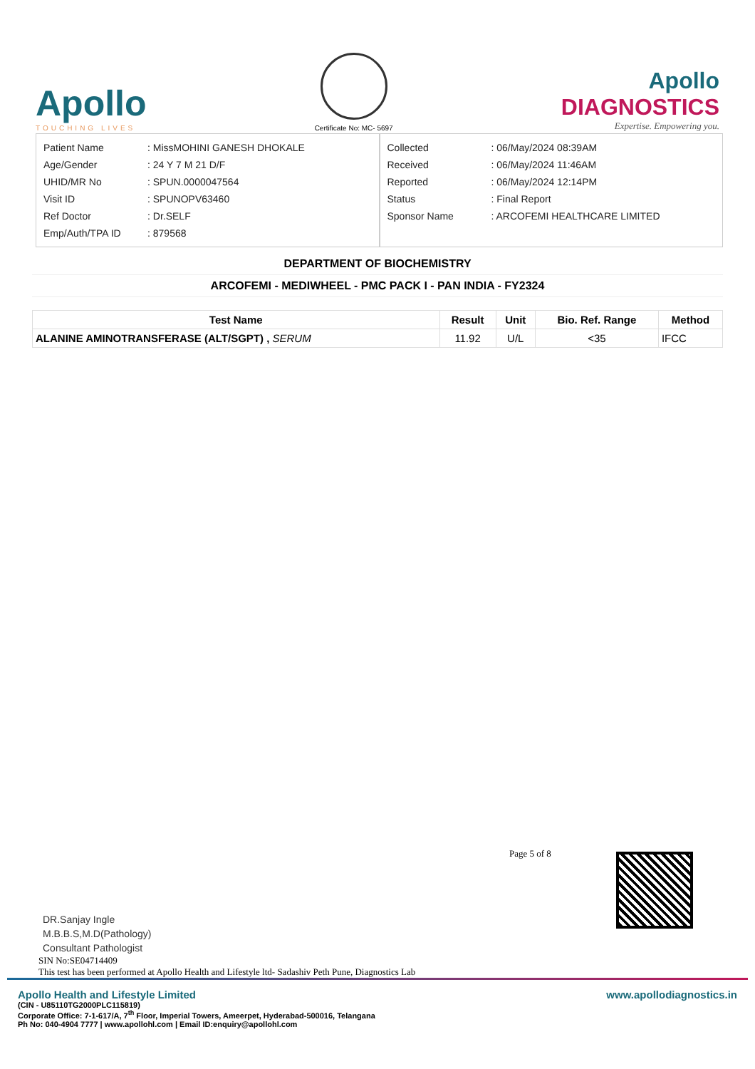Apollo
TOUCHING LIVES
Certificate No: MC- 5697
Apollo
DIAGNOSTICS
Expertise. Empowering you.
| Patient Name | : MissMOHINI GANESH DHOKALE |
| Age/Gender | : 24 Y 7 M 21 D/F |
| UHID/MR No | : SPUN.0000047564 |
| Visit ID | : SPUNOPV63460 |
| Ref Doctor | : Dr.SELF |
| Emp/Auth/TPA ID | : 879568 |
| Collected | : 06/May/2024 08:39AM |
| Received | : 06/May/2024 11:46AM |
| Reported | : 06/May/2024 12:14PM |
| Status | : Final Report |
| Sponsor Name | : ARCOFEMI HEALTHCARE LIMITED |
DEPARTMENT OF BIOCHEMISTRY
ARCOFEMI - MEDIWHEEL - PMC PACK I - PAN INDIA - FY2324
| Test Name | Result | Unit | Bio. Ref. Range | Method |
| --- | --- | --- | --- | --- |
| ALANINE AMINOTRANSFERASE (ALT/SGPT) , SERUM | 11.92 | U/L | <35 | IFCC |
Page 5 of 8
DR.Sanjay Ingle
M.B.B.S,M.D(Pathology)
Consultant Pathologist
SIN No:SE04714409
This test has been performed at Apollo Health and Lifestyle ltd- Sadashiv Peth Pune, Diagnostics Lab
Apollo Health and Lifestyle Limited
(CIN - U85110TG2000PLC115819)
Corporate Office: 7-1-617/A, 7<sup>th</sup> Floor, Imperial Towers, Ameerpet, Hyderabad-500016, Telangana
Ph No: 040-4904 7777 | www.apollohl.com | Email ID:enquiry@apollohl.com
www.apollodiagnostics.in